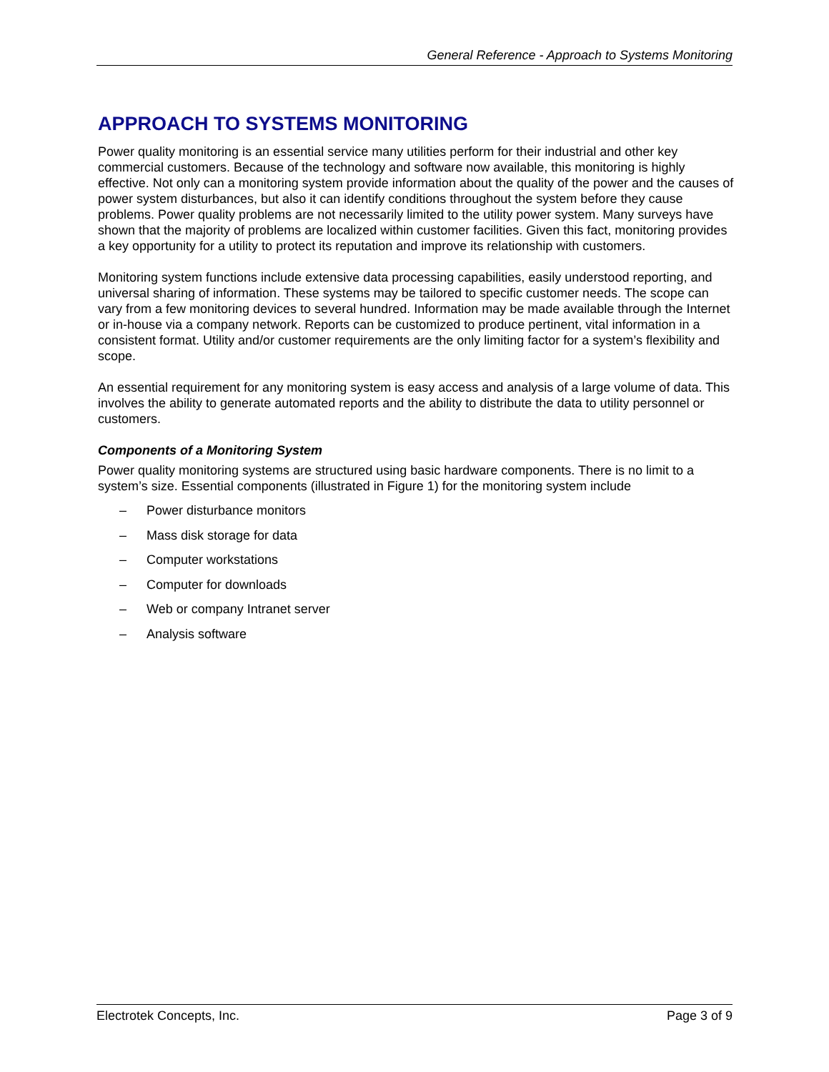General Reference - Approach to Systems Monitoring
APPROACH TO SYSTEMS MONITORING
Power quality monitoring is an essential service many utilities perform for their industrial and other key commercial customers. Because of the technology and software now available, this monitoring is highly effective. Not only can a monitoring system provide information about the quality of the power and the causes of power system disturbances, but also it can identify conditions throughout the system before they cause problems. Power quality problems are not necessarily limited to the utility power system. Many surveys have shown that the majority of problems are localized within customer facilities. Given this fact, monitoring provides a key opportunity for a utility to protect its reputation and improve its relationship with customers.
Monitoring system functions include extensive data processing capabilities, easily understood reporting, and universal sharing of information. These systems may be tailored to specific customer needs. The scope can vary from a few monitoring devices to several hundred. Information may be made available through the Internet or in-house via a company network. Reports can be customized to produce pertinent, vital information in a consistent format. Utility and/or customer requirements are the only limiting factor for a system’s flexibility and scope.
An essential requirement for any monitoring system is easy access and analysis of a large volume of data. This involves the ability to generate automated reports and the ability to distribute the data to utility personnel or customers.
Components of a Monitoring System
Power quality monitoring systems are structured using basic hardware components. There is no limit to a system’s size. Essential components (illustrated in Figure 1) for the monitoring system include
– Power disturbance monitors
– Mass disk storage for data
– Computer workstations
– Computer for downloads
– Web or company Intranet server
– Analysis software
Electrotek Concepts, Inc. Page 3 of 9